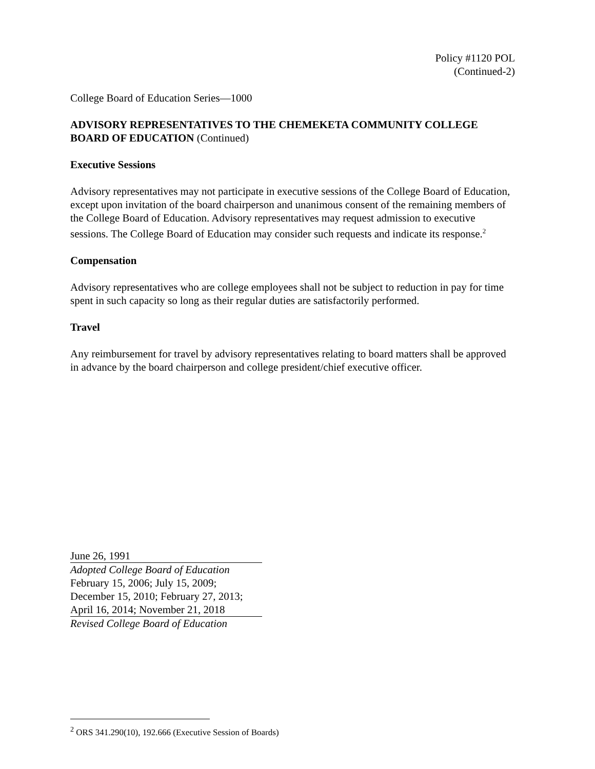Policy #1120 POL
(Continued-2)
College Board of Education Series—1000
ADVISORY REPRESENTATIVES TO THE CHEMEKETA COMMUNITY COLLEGE BOARD OF EDUCATION (Continued)
Executive Sessions
Advisory representatives may not participate in executive sessions of the College Board of Education, except upon invitation of the board chairperson and unanimous consent of the remaining members of the College Board of Education. Advisory representatives may request admission to executive sessions. The College Board of Education may consider such requests and indicate its response.<sup>2</sup>
Compensation
Advisory representatives who are college employees shall not be subject to reduction in pay for time spent in such capacity so long as their regular duties are satisfactorily performed.
Travel
Any reimbursement for travel by advisory representatives relating to board matters shall be approved in advance by the board chairperson and college president/chief executive officer.
June 26, 1991
Adopted College Board of Education
February 15, 2006; July 15, 2009;
December 15, 2010; February 27, 2013;
April 16, 2014; November 21, 2018
Revised College Board of Education
<sup>2</sup> ORS 341.290(10), 192.666 (Executive Session of Boards)